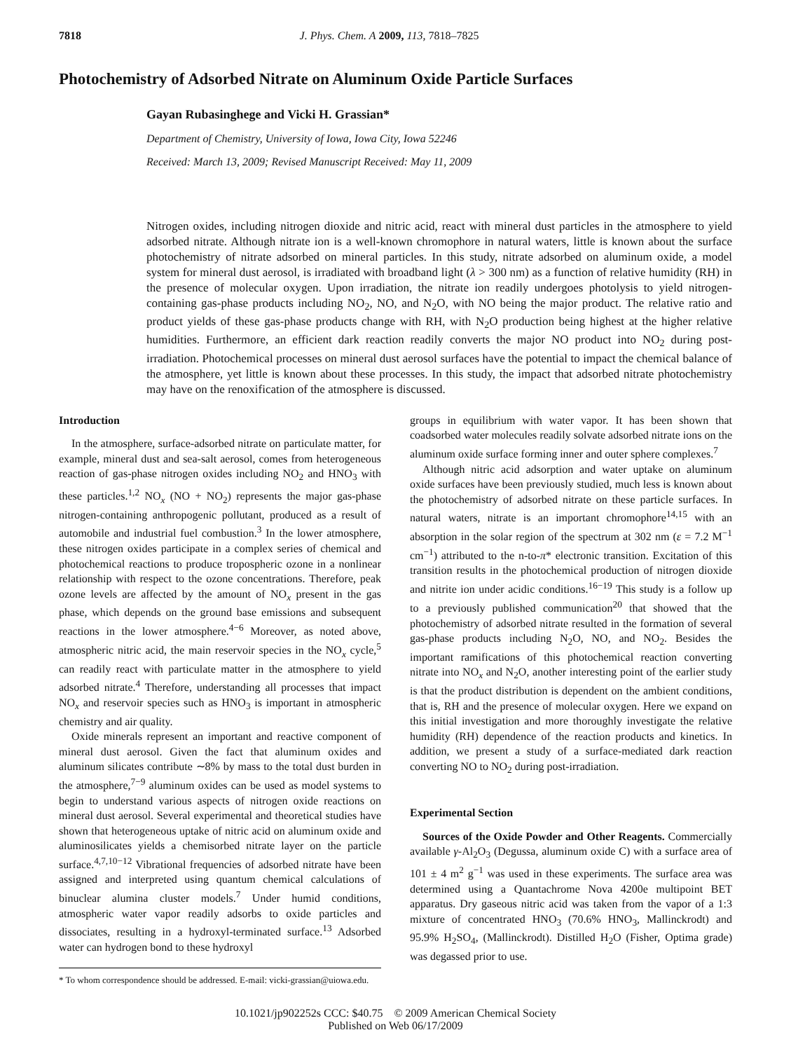7818 J. Phys. Chem. A 2009, 113, 7818–7825
Photochemistry of Adsorbed Nitrate on Aluminum Oxide Particle Surfaces
Gayan Rubasinghege and Vicki H. Grassian*
Department of Chemistry, University of Iowa, Iowa City, Iowa 52246
Received: March 13, 2009; Revised Manuscript Received: May 11, 2009
Nitrogen oxides, including nitrogen dioxide and nitric acid, react with mineral dust particles in the atmosphere to yield adsorbed nitrate. Although nitrate ion is a well-known chromophore in natural waters, little is known about the surface photochemistry of nitrate adsorbed on mineral particles. In this study, nitrate adsorbed on aluminum oxide, a model system for mineral dust aerosol, is irradiated with broadband light (λ > 300 nm) as a function of relative humidity (RH) in the presence of molecular oxygen. Upon irradiation, the nitrate ion readily undergoes photolysis to yield nitrogen-containing gas-phase products including NO<sub>2</sub>, NO, and N<sub>2</sub>O, with NO being the major product. The relative ratio and product yields of these gas-phase products change with RH, with N<sub>2</sub>O production being highest at the higher relative humidities. Furthermore, an efficient dark reaction readily converts the major NO product into NO<sub>2</sub> during post-irradiation. Photochemical processes on mineral dust aerosol surfaces have the potential to impact the chemical balance of the atmosphere, yet little is known about these processes. In this study, the impact that adsorbed nitrate photochemistry may have on the renoxification of the atmosphere is discussed.
Introduction
In the atmosphere, surface-adsorbed nitrate on particulate matter, for example, mineral dust and sea-salt aerosol, comes from heterogeneous reaction of gas-phase nitrogen oxides including NO<sub>2</sub> and HNO<sub>3</sub> with these particles.<sup>1,2</sup> NO<sub>x</sub> (NO + NO<sub>2</sub>) represents the major gas-phase nitrogen-containing anthropogenic pollutant, produced as a result of automobile and industrial fuel combustion.<sup>3</sup> In the lower atmosphere, these nitrogen oxides participate in a complex series of chemical and photochemical reactions to produce tropospheric ozone in a nonlinear relationship with respect to the ozone concentrations. Therefore, peak ozone levels are affected by the amount of NO<sub>x</sub> present in the gas phase, which depends on the ground base emissions and subsequent reactions in the lower atmosphere.<sup>4−6</sup> Moreover, as noted above, atmospheric nitric acid, the main reservoir species in the NO<sub>x</sub> cycle,<sup>5</sup> can readily react with particulate matter in the atmosphere to yield adsorbed nitrate.<sup>4</sup> Therefore, understanding all processes that impact NO<sub>x</sub> and reservoir species such as HNO<sub>3</sub> is important in atmospheric chemistry and air quality.
Oxide minerals represent an important and reactive component of mineral dust aerosol. Given the fact that aluminum oxides and aluminum silicates contribute ∼8% by mass to the total dust burden in the atmosphere,<sup>7−9</sup> aluminum oxides can be used as model systems to begin to understand various aspects of nitrogen oxide reactions on mineral dust aerosol. Several experimental and theoretical studies have shown that heterogeneous uptake of nitric acid on aluminum oxide and aluminosilicates yields a chemisorbed nitrate layer on the particle surface.<sup>4,7,10−12</sup> Vibrational frequencies of adsorbed nitrate have been assigned and interpreted using quantum chemical calculations of binuclear alumina cluster models.<sup>7</sup> Under humid conditions, atmospheric water vapor readily adsorbs to oxide particles and dissociates, resulting in a hydroxyl-terminated surface.<sup>13</sup> Adsorbed water can hydrogen bond to these hydroxyl
* To whom correspondence should be addressed. E-mail: vicki-grassian@uiowa.edu.
groups in equilibrium with water vapor. It has been shown that coadsorbed water molecules readily solvate adsorbed nitrate ions on the aluminum oxide surface forming inner and outer sphere complexes.<sup>7</sup>
Although nitric acid adsorption and water uptake on aluminum oxide surfaces have been previously studied, much less is known about the photochemistry of adsorbed nitrate on these particle surfaces. In natural waters, nitrate is an important chromophore<sup>14,15</sup> with an absorption in the solar region of the spectrum at 302 nm (ε = 7.2 M<sup>−1</sup> cm<sup>−1</sup>) attributed to the n-to-π* electronic transition. Excitation of this transition results in the photochemical production of nitrogen dioxide and nitrite ion under acidic conditions.<sup>16−19</sup> This study is a follow up to a previously published communication<sup>20</sup> that showed that the photochemistry of adsorbed nitrate resulted in the formation of several gas-phase products including N<sub>2</sub>O, NO, and NO<sub>2</sub>. Besides the important ramifications of this photochemical reaction converting nitrate into NO<sub>x</sub> and N<sub>2</sub>O, another interesting point of the earlier study is that the product distribution is dependent on the ambient conditions, that is, RH and the presence of molecular oxygen. Here we expand on this initial investigation and more thoroughly investigate the relative humidity (RH) dependence of the reaction products and kinetics. In addition, we present a study of a surface-mediated dark reaction converting NO to NO<sub>2</sub> during post-irradiation.
Experimental Section
Sources of the Oxide Powder and Other Reagents. Commercially available γ-Al<sub>2</sub>O<sub>3</sub> (Degussa, aluminum oxide C) with a surface area of 101 ± 4 m<sup>2</sup> g<sup>−1</sup> was used in these experiments. The surface area was determined using a Quantachrome Nova 4200e multipoint BET apparatus. Dry gaseous nitric acid was taken from the vapor of a 1:3 mixture of concentrated HNO<sub>3</sub> (70.6% HNO<sub>3</sub>, Mallinckrodt) and 95.9% H<sub>2</sub>SO<sub>4</sub>, (Mallinckrodt). Distilled H<sub>2</sub>O (Fisher, Optima grade) was degassed prior to use.
10.1021/jp902252s CCC: $40.75 © 2009 American Chemical Society
Published on Web 06/17/2009